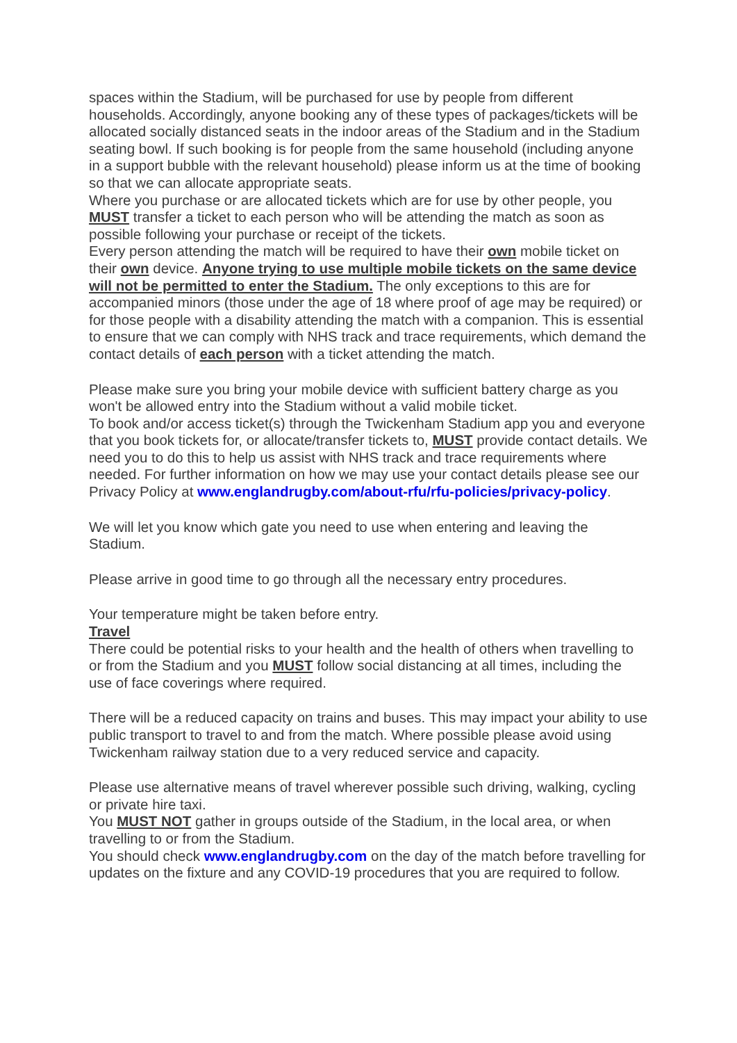spaces within the Stadium, will be purchased for use by people from different households. Accordingly, anyone booking any of these types of packages/tickets will be allocated socially distanced seats in the indoor areas of the Stadium and in the Stadium seating bowl. If such booking is for people from the same household (including anyone in a support bubble with the relevant household) please inform us at the time of booking so that we can allocate appropriate seats.
Where you purchase or are allocated tickets which are for use by other people, you MUST transfer a ticket to each person who will be attending the match as soon as possible following your purchase or receipt of the tickets.
Every person attending the match will be required to have their own mobile ticket on their own device. Anyone trying to use multiple mobile tickets on the same device will not be permitted to enter the Stadium. The only exceptions to this are for accompanied minors (those under the age of 18 where proof of age may be required) or for those people with a disability attending the match with a companion. This is essential to ensure that we can comply with NHS track and trace requirements, which demand the contact details of each person with a ticket attending the match.
Please make sure you bring your mobile device with sufficient battery charge as you won't be allowed entry into the Stadium without a valid mobile ticket.
To book and/or access ticket(s) through the Twickenham Stadium app you and everyone that you book tickets for, or allocate/transfer tickets to, MUST provide contact details. We need you to do this to help us assist with NHS track and trace requirements where needed. For further information on how we may use your contact details please see our Privacy Policy at www.englandrugby.com/about-rfu/rfu-policies/privacy-policy.
We will let you know which gate you need to use when entering and leaving the Stadium.
Please arrive in good time to go through all the necessary entry procedures.
Your temperature might be taken before entry.
Travel
There could be potential risks to your health and the health of others when travelling to or from the Stadium and you MUST follow social distancing at all times, including the use of face coverings where required.
There will be a reduced capacity on trains and buses. This may impact your ability to use public transport to travel to and from the match. Where possible please avoid using Twickenham railway station due to a very reduced service and capacity.
Please use alternative means of travel wherever possible such driving, walking, cycling or private hire taxi.
You MUST NOT gather in groups outside of the Stadium, in the local area, or when travelling to or from the Stadium.
You should check www.englandrugby.com on the day of the match before travelling for updates on the fixture and any COVID-19 procedures that you are required to follow.